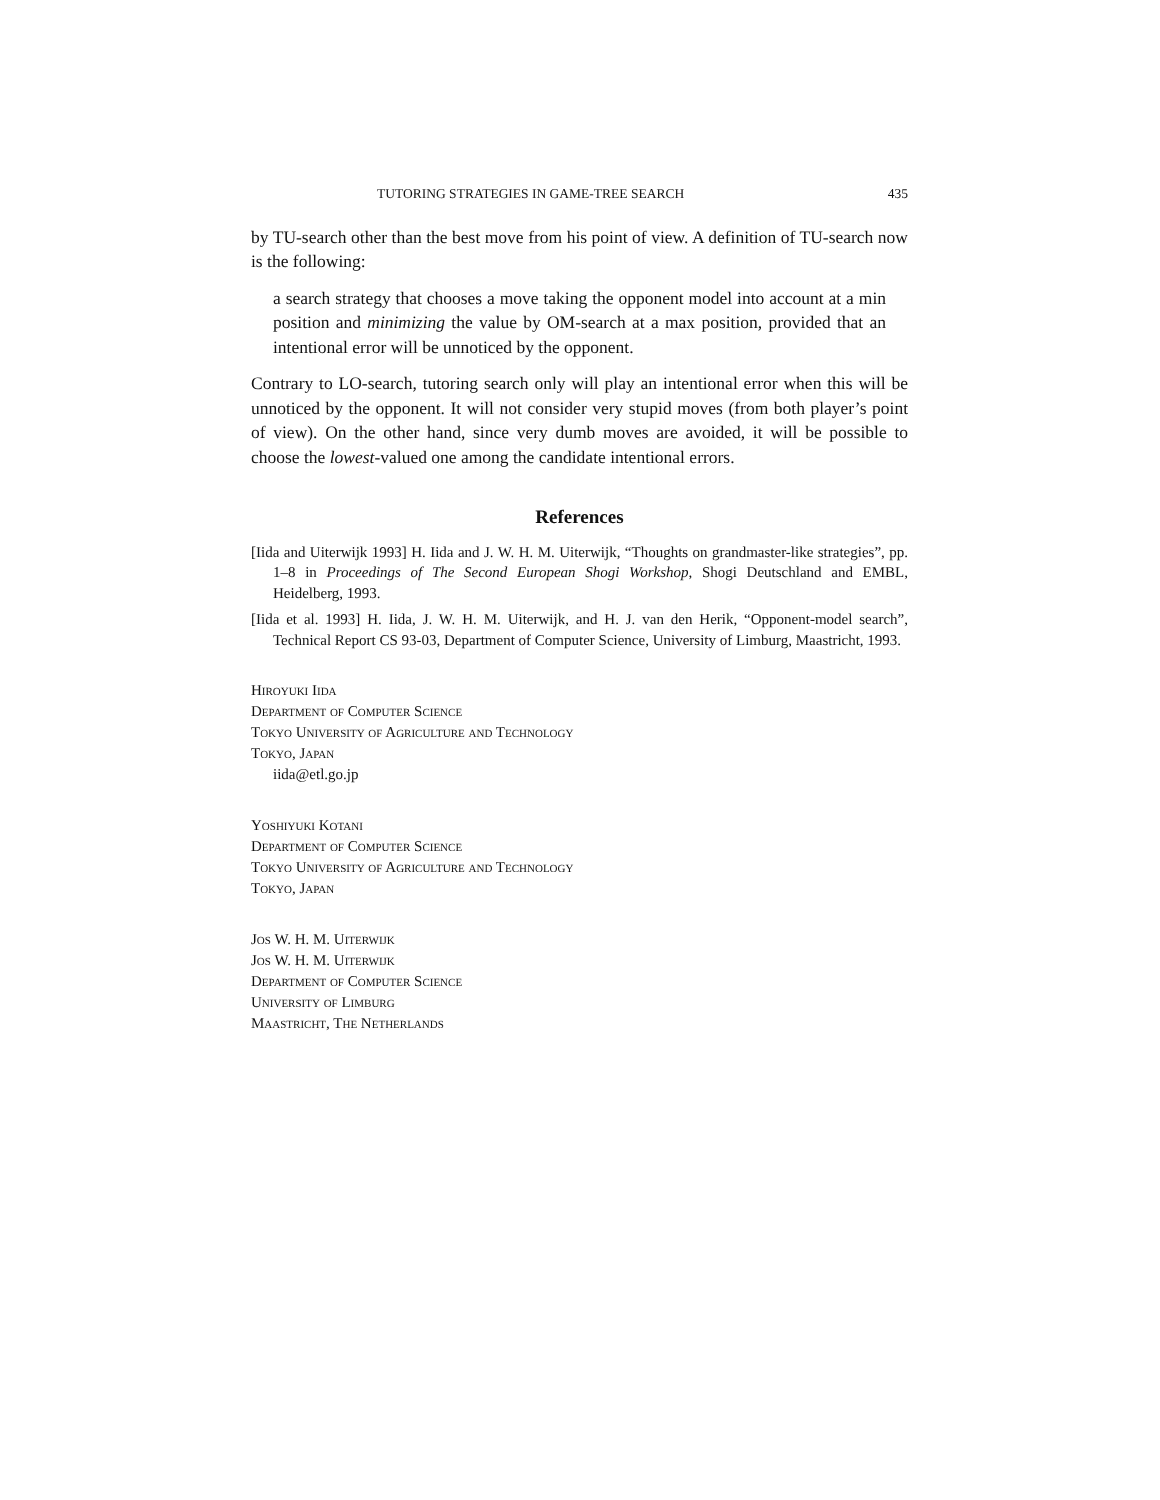TUTORING STRATEGIES IN GAME-TREE SEARCH 435
by TU-search other than the best move from his point of view. A definition of TU-search now is the following:
a search strategy that chooses a move taking the opponent model into account at a min position and minimizing the value by OM-search at a max position, provided that an intentional error will be unnoticed by the opponent.
Contrary to LO-search, tutoring search only will play an intentional error when this will be unnoticed by the opponent. It will not consider very stupid moves (from both player’s point of view). On the other hand, since very dumb moves are avoided, it will be possible to choose the lowest-valued one among the candidate intentional errors.
References
[Iida and Uiterwijk 1993] H. Iida and J. W. H. M. Uiterwijk, “Thoughts on grandmaster-like strategies”, pp. 1–8 in Proceedings of The Second European Shogi Workshop, Shogi Deutschland and EMBL, Heidelberg, 1993.
[Iida et al. 1993] H. Iida, J. W. H. M. Uiterwijk, and H. J. van den Herik, “Opponent-model search”, Technical Report CS 93-03, Department of Computer Science, University of Limburg, Maastricht, 1993.
Hiroyuki Iida
Department of Computer Science
Tokyo University of Agriculture and Technology
Tokyo, Japan
iida@etl.go.jp
Yoshiyuki Kotani
Department of Computer Science
Tokyo University of Agriculture and Technology
Tokyo, Japan
Jos W. H. M. Uiterwijk
Jos W. H. M. Uiterwijk
Department of Computer Science
University of Limburg
Maastricht, The Netherlands